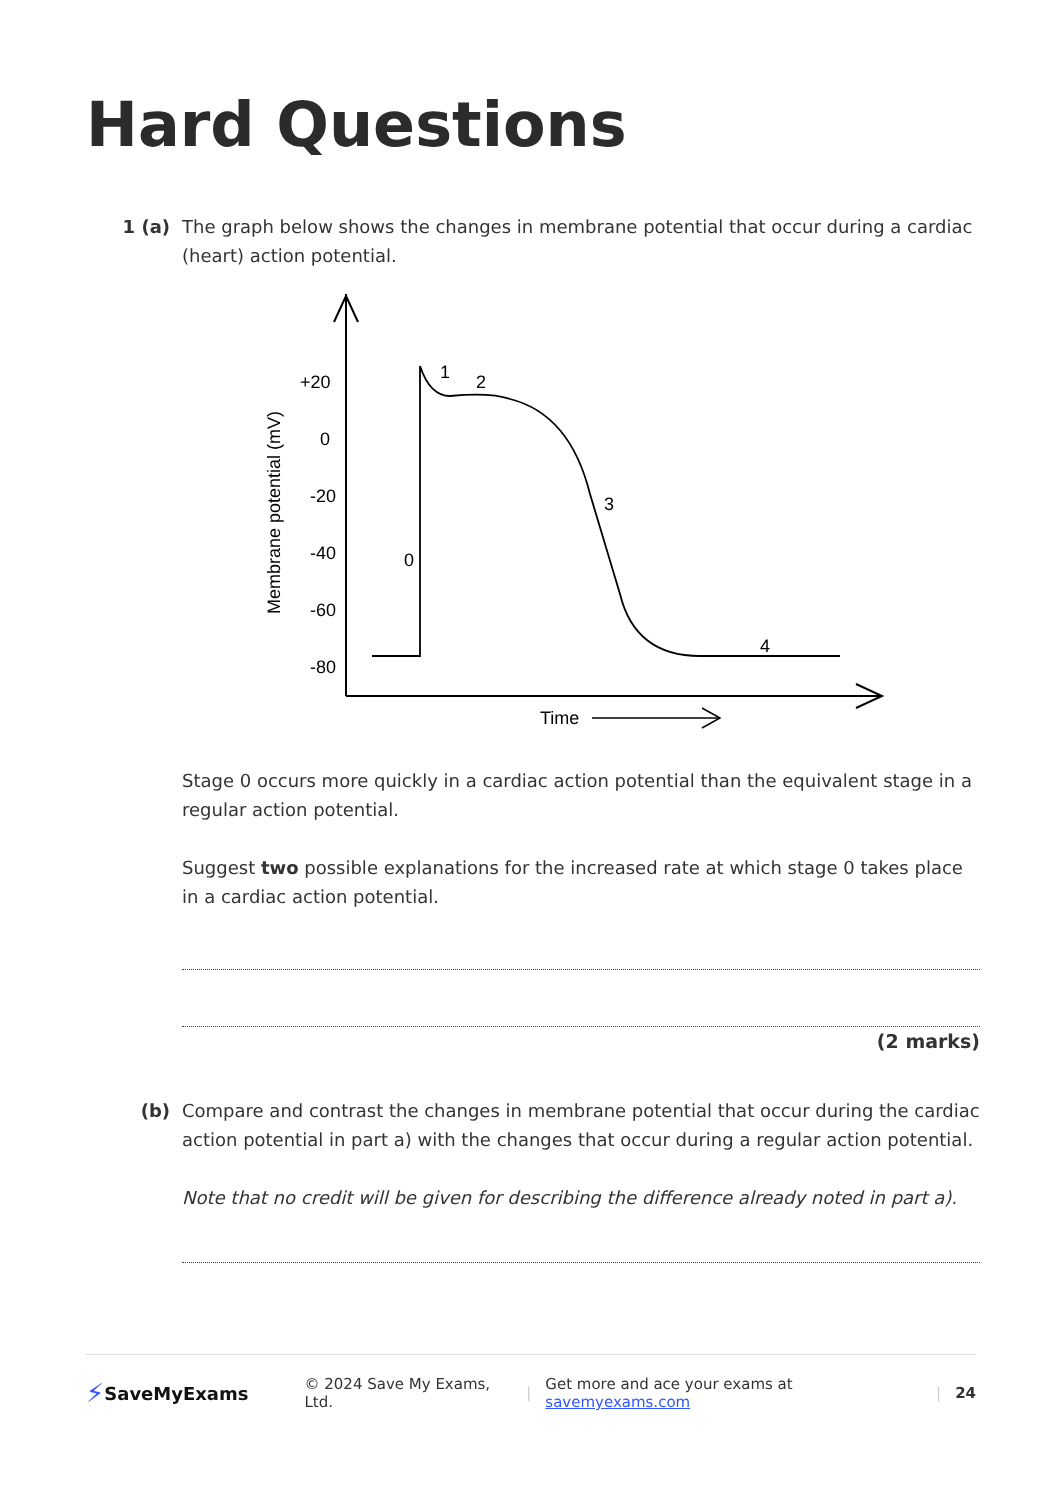Hard Questions
1 (a) The graph below shows the changes in membrane potential that occur during a cardiac (heart) action potential.
+20
0
-20
-40
-60
-80
Membrane potential (mV)
0
1
2
3
4
Time
Stage 0 occurs more quickly in a cardiac action potential than the equivalent stage in a regular action potential.
Suggest two possible explanations for the increased rate at which stage 0 takes place in a cardiac action potential.
(2 marks)
(b) Compare and contrast the changes in membrane potential that occur during the cardiac action potential in part a) with the changes that occur during a regular action potential.
Note that no credit will be given for describing the difference already noted in part a).
⚡ SaveMyExams © 2024 Save My Exams, Ltd. | Get more and ace your exams at savemyexams.com | 24